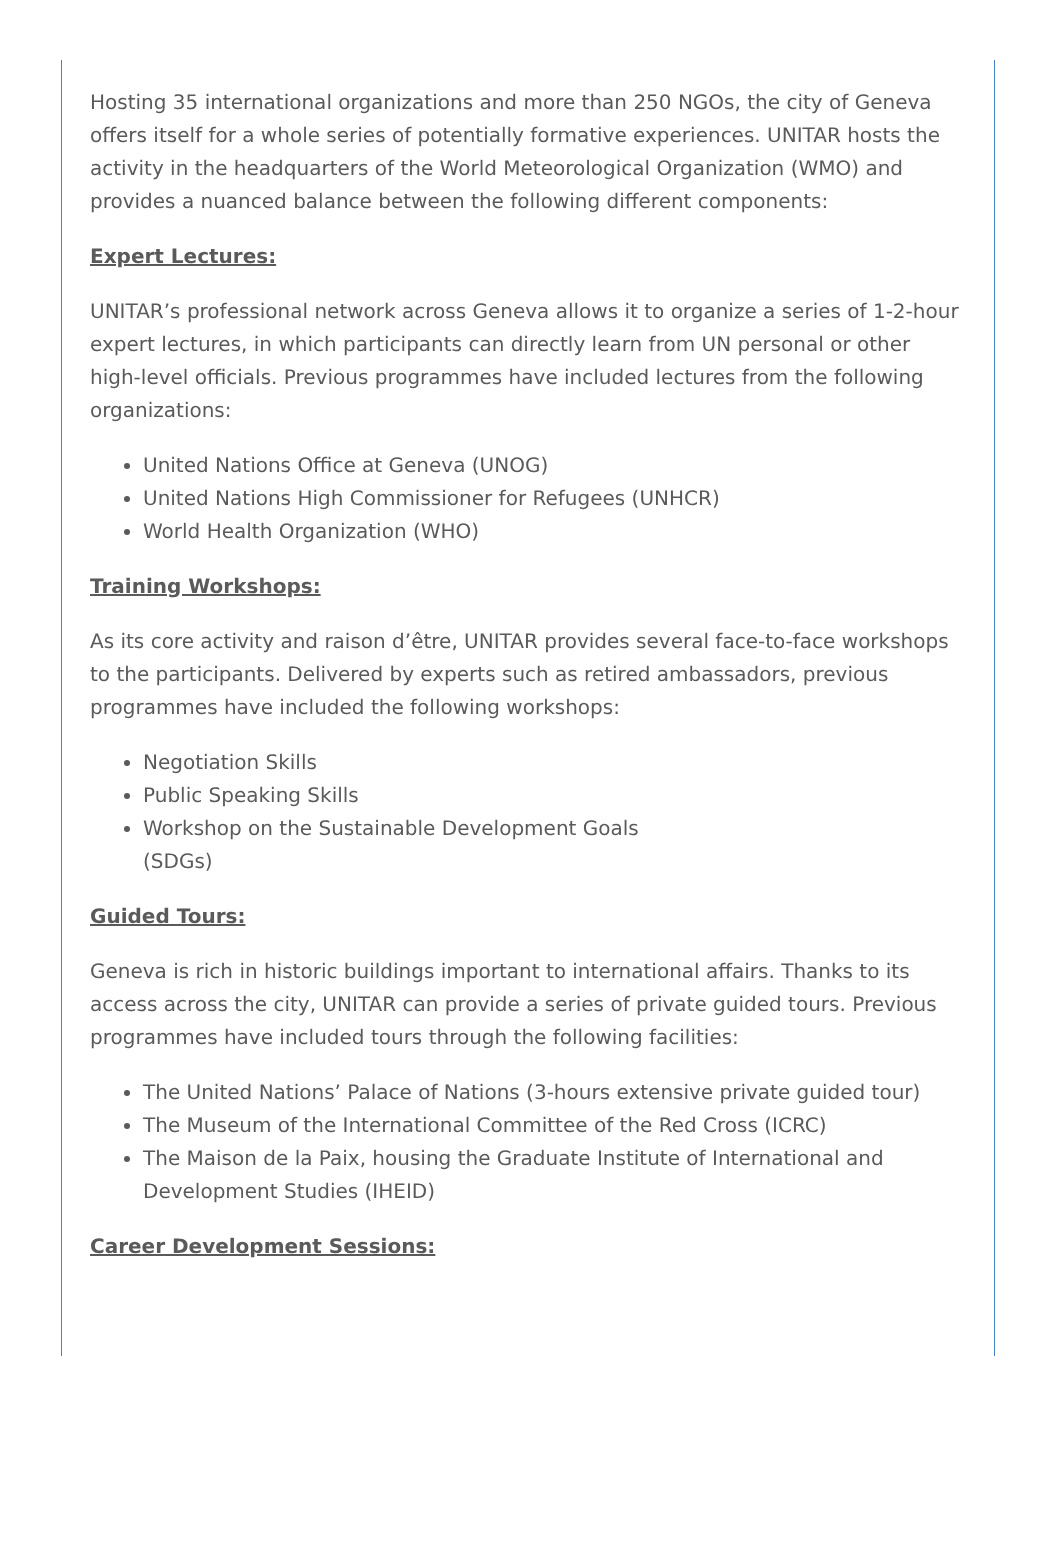Hosting 35 international organizations and more than 250 NGOs, the city of Geneva offers itself for a whole series of potentially formative experiences. UNITAR hosts the activity in the headquarters of the World Meteorological Organization (WMO) and provides a nuanced balance between the following different components:
Expert Lectures:
UNITAR’s professional network across Geneva allows it to organize a series of 1-2-hour expert lectures, in which participants can directly learn from UN personal or other high-level officials. Previous programmes have included lectures from the following organizations:
United Nations Office at Geneva (UNOG)
United Nations High Commissioner for Refugees (UNHCR)
World Health Organization (WHO)
Training Workshops:
As its core activity and raison d’être, UNITAR provides several face-to-face workshops to the participants. Delivered by experts such as retired ambassadors, previous programmes have included the following workshops:
Negotiation Skills
Public Speaking Skills
Workshop on the Sustainable Development Goals (SDGs)
Guided Tours:
Geneva is rich in historic buildings important to international affairs. Thanks to its access across the city, UNITAR can provide a series of private guided tours. Previous programmes have included tours through the following facilities:
The United Nations’ Palace of Nations (3-hours extensive private guided tour)
The Museum of the International Committee of the Red Cross (ICRC)
The Maison de la Paix, housing the Graduate Institute of International and Development Studies (IHEID)
Career Development Sessions: